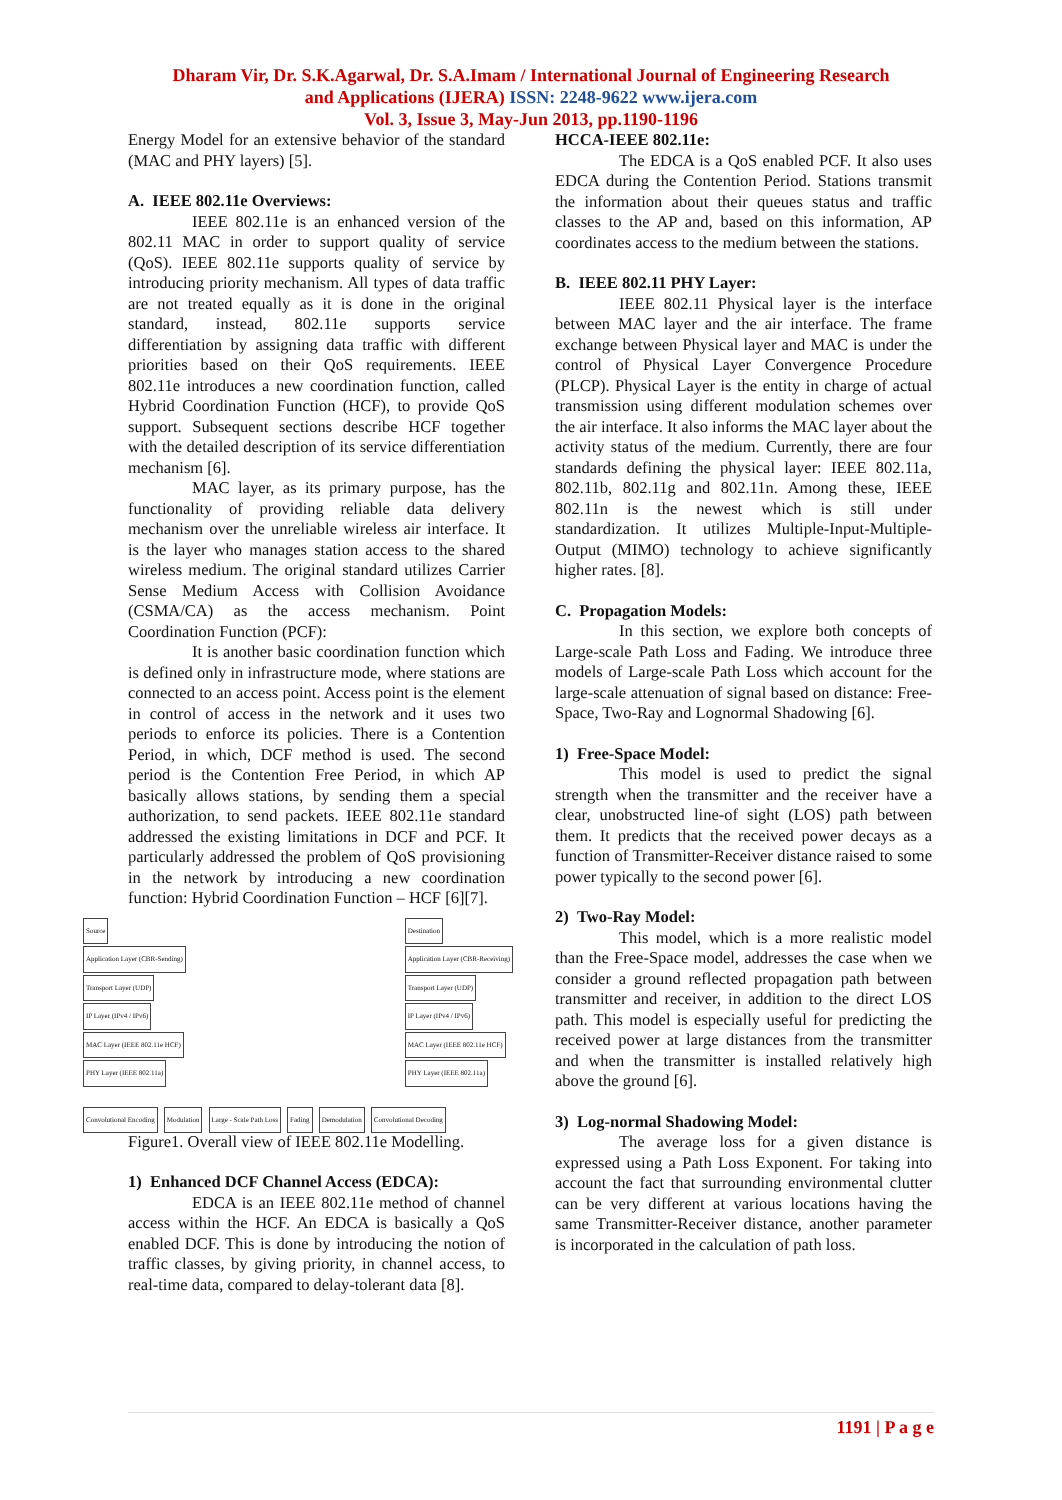Dharam Vir, Dr. S.K.Agarwal, Dr. S.A.Imam / International Journal of Engineering Research
and Applications (IJERA) ISSN: 2248-9622 www.ijera.com
Vol. 3, Issue 3, May-Jun 2013, pp.1190-1196
Energy Model for an extensive behavior of the standard (MAC and PHY layers) [5].
A. IEEE 802.11e Overviews:
IEEE 802.11e is an enhanced version of the 802.11 MAC in order to support quality of service (QoS). IEEE 802.11e supports quality of service by introducing priority mechanism. All types of data traffic are not treated equally as it is done in the original standard, instead, 802.11e supports service differentiation by assigning data traffic with different priorities based on their QoS requirements. IEEE 802.11e introduces a new coordination function, called Hybrid Coordination Function (HCF), to provide QoS support. Subsequent sections describe HCF together with the detailed description of its service differentiation mechanism [6].
MAC layer, as its primary purpose, has the functionality of providing reliable data delivery mechanism over the unreliable wireless air interface. It is the layer who manages station access to the shared wireless medium. The original standard utilizes Carrier Sense Medium Access with Collision Avoidance (CSMA/CA) as the access mechanism. Point Coordination Function (PCF):
It is another basic coordination function which is defined only in infrastructure mode, where stations are connected to an access point. Access point is the element in control of access in the network and it uses two periods to enforce its policies. There is a Contention Period, in which, DCF method is used. The second period is the Contention Free Period, in which AP basically allows stations, by sending them a special authorization, to send packets. IEEE 802.11e standard addressed the existing limitations in DCF and PCF. It particularly addressed the problem of QoS provisioning in the network by introducing a new coordination function: Hybrid Coordination Function – HCF [6][7].
Source
Application Layer (CBR-Sending)
Transport Layer (UDP)
IP Layer (IPv4 / IPv6)
MAC Layer (IEEE 802.11e HCF)
PHY Layer (IEEE 802.11a)
Destination
Application Layer (CBR-Receiving)
Transport Layer (UDP)
IP Layer (IPv4 / IPv6)
MAC Layer (IEEE 802.11e HCF)
PHY Layer (IEEE 802.11a)
Convolutional Encoding Modulation Large - Scale Path Loss Fading Demodulation Convolutional Decoding
Figure1. Overall view of IEEE 802.11e Modelling.
1) Enhanced DCF Channel Access (EDCA):
EDCA is an IEEE 802.11e method of channel access within the HCF. An EDCA is basically a QoS enabled DCF. This is done by introducing the notion of traffic classes, by giving priority, in channel access, to real-time data, compared to delay-tolerant data [8].
HCCA-IEEE 802.11e:
The EDCA is a QoS enabled PCF. It also uses EDCA during the Contention Period. Stations transmit the information about their queues status and traffic classes to the AP and, based on this information, AP coordinates access to the medium between the stations.
B. IEEE 802.11 PHY Layer:
IEEE 802.11 Physical layer is the interface between MAC layer and the air interface. The frame exchange between Physical layer and MAC is under the control of Physical Layer Convergence Procedure (PLCP). Physical Layer is the entity in charge of actual transmission using different modulation schemes over the air interface. It also informs the MAC layer about the activity status of the medium. Currently, there are four standards defining the physical layer: IEEE 802.11a, 802.11b, 802.11g and 802.11n. Among these, IEEE 802.11n is the newest which is still under standardization. It utilizes Multiple-Input-Multiple-Output (MIMO) technology to achieve significantly higher rates. [8].
C. Propagation Models:
In this section, we explore both concepts of Large-scale Path Loss and Fading. We introduce three models of Large-scale Path Loss which account for the large-scale attenuation of signal based on distance: Free-Space, Two-Ray and Lognormal Shadowing [6].
1) Free-Space Model:
This model is used to predict the signal strength when the transmitter and the receiver have a clear, unobstructed line-of sight (LOS) path between them. It predicts that the received power decays as a function of Transmitter-Receiver distance raised to some power typically to the second power [6].
2) Two-Ray Model:
This model, which is a more realistic model than the Free-Space model, addresses the case when we consider a ground reflected propagation path between transmitter and receiver, in addition to the direct LOS path. This model is especially useful for predicting the received power at large distances from the transmitter and when the transmitter is installed relatively high above the ground [6].
3) Log-normal Shadowing Model:
The average loss for a given distance is expressed using a Path Loss Exponent. For taking into account the fact that surrounding environmental clutter can be very different at various locations having the same Transmitter-Receiver distance, another parameter is incorporated in the calculation of path loss.
1191 | P a g e